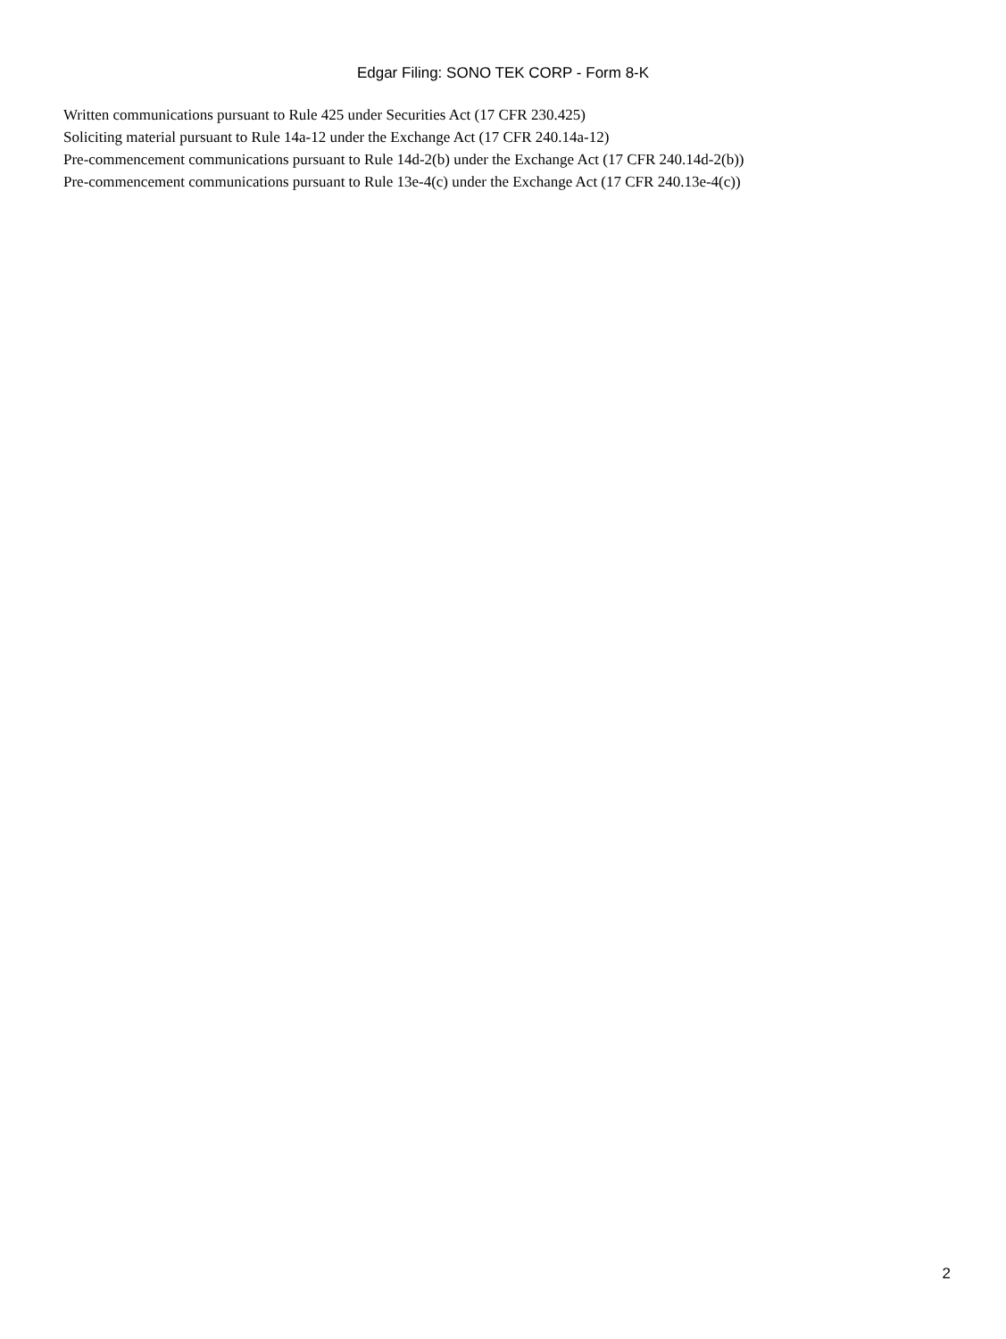Edgar Filing: SONO TEK CORP - Form 8-K
Written communications pursuant to Rule 425 under Securities Act (17 CFR 230.425)
Soliciting material pursuant to Rule 14a-12 under the Exchange Act (17 CFR 240.14a-12)
Pre-commencement communications pursuant to Rule 14d-2(b) under the Exchange Act (17 CFR 240.14d-2(b))
Pre-commencement communications pursuant to Rule 13e-4(c) under the Exchange Act (17 CFR 240.13e-4(c))
2